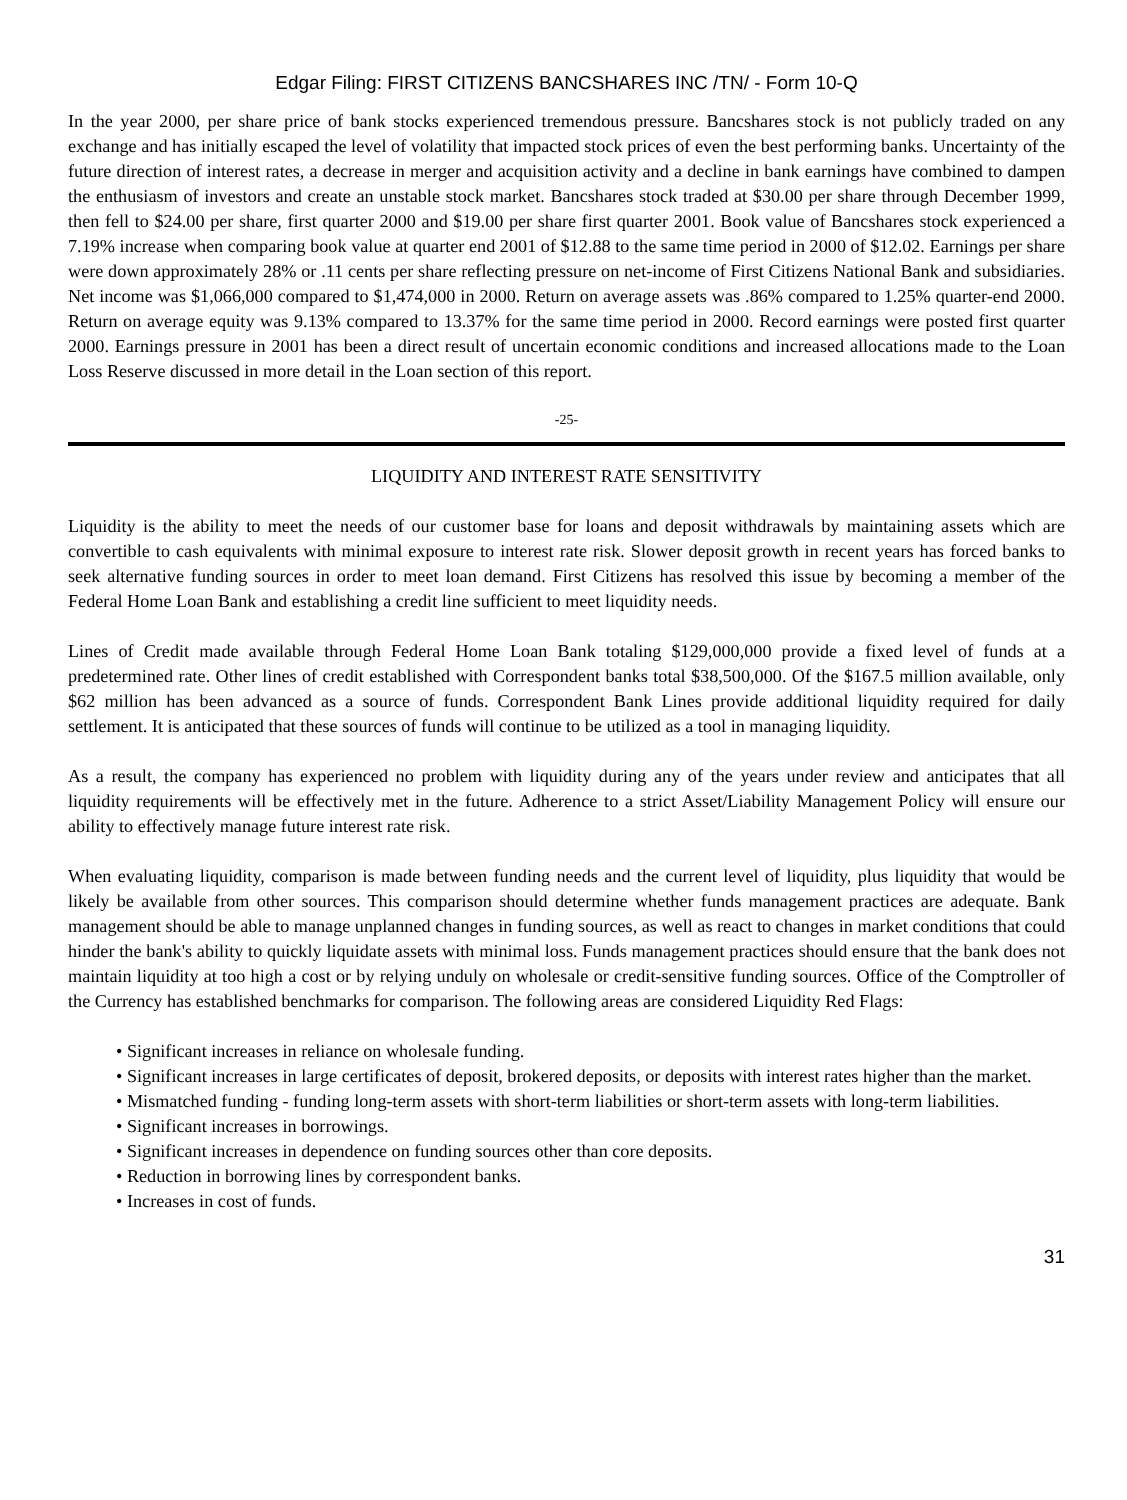Edgar Filing: FIRST CITIZENS BANCSHARES INC /TN/ - Form 10-Q
In the year 2000, per share price of bank stocks experienced tremendous pressure. Bancshares stock is not publicly traded on any exchange and has initially escaped the level of volatility that impacted stock prices of even the best performing banks. Uncertainty of the future direction of interest rates, a decrease in merger and acquisition activity and a decline in bank earnings have combined to dampen the enthusiasm of investors and create an unstable stock market. Bancshares stock traded at $30.00 per share through December 1999, then fell to $24.00 per share, first quarter 2000 and $19.00 per share first quarter 2001. Book value of Bancshares stock experienced a 7.19% increase when comparing book value at quarter end 2001 of $12.88 to the same time period in 2000 of $12.02. Earnings per share were down approximately 28% or .11 cents per share reflecting pressure on net-income of First Citizens National Bank and subsidiaries. Net income was $1,066,000 compared to $1,474,000 in 2000. Return on average assets was .86% compared to 1.25% quarter-end 2000. Return on average equity was 9.13% compared to 13.37% for the same time period in 2000. Record earnings were posted first quarter 2000. Earnings pressure in 2001 has been a direct result of uncertain economic conditions and increased allocations made to the Loan Loss Reserve discussed in more detail in the Loan section of this report.
-25-
LIQUIDITY AND INTEREST RATE SENSITIVITY
Liquidity is the ability to meet the needs of our customer base for loans and deposit withdrawals by maintaining assets which are convertible to cash equivalents with minimal exposure to interest rate risk. Slower deposit growth in recent years has forced banks to seek alternative funding sources in order to meet loan demand. First Citizens has resolved this issue by becoming a member of the Federal Home Loan Bank and establishing a credit line sufficient to meet liquidity needs.
Lines of Credit made available through Federal Home Loan Bank totaling $129,000,000 provide a fixed level of funds at a predetermined rate. Other lines of credit established with Correspondent banks total $38,500,000. Of the $167.5 million available, only $62 million has been advanced as a source of funds. Correspondent Bank Lines provide additional liquidity required for daily settlement. It is anticipated that these sources of funds will continue to be utilized as a tool in managing liquidity.
As a result, the company has experienced no problem with liquidity during any of the years under review and anticipates that all liquidity requirements will be effectively met in the future. Adherence to a strict Asset/Liability Management Policy will ensure our ability to effectively manage future interest rate risk.
When evaluating liquidity, comparison is made between funding needs and the current level of liquidity, plus liquidity that would be likely be available from other sources. This comparison should determine whether funds management practices are adequate. Bank management should be able to manage unplanned changes in funding sources, as well as react to changes in market conditions that could hinder the bank's ability to quickly liquidate assets with minimal loss. Funds management practices should ensure that the bank does not maintain liquidity at too high a cost or by relying unduly on wholesale or credit-sensitive funding sources. Office of the Comptroller of the Currency has established benchmarks for comparison. The following areas are considered Liquidity Red Flags:
• Significant increases in reliance on wholesale funding.
• Significant increases in large certificates of deposit, brokered deposits, or deposits with interest rates higher than the market.
• Mismatched funding - funding long-term assets with short-term liabilities or short-term assets with long-term liabilities.
• Significant increases in borrowings.
• Significant increases in dependence on funding sources other than core deposits.
• Reduction in borrowing lines by correspondent banks.
• Increases in cost of funds.
31